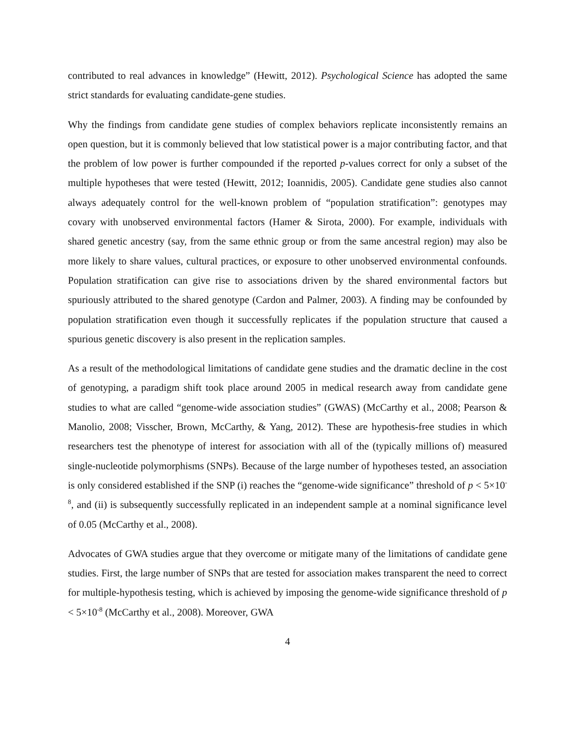contributed to real advances in knowledge” (Hewitt, 2012). Psychological Science has adopted the same strict standards for evaluating candidate-gene studies.
Why the findings from candidate gene studies of complex behaviors replicate inconsistently remains an open question, but it is commonly believed that low statistical power is a major contributing factor, and that the problem of low power is further compounded if the reported p-values correct for only a subset of the multiple hypotheses that were tested (Hewitt, 2012; Ioannidis, 2005). Candidate gene studies also cannot always adequately control for the well-known problem of “population stratification”: genotypes may covary with unobserved environmental factors (Hamer & Sirota, 2000). For example, individuals with shared genetic ancestry (say, from the same ethnic group or from the same ancestral region) may also be more likely to share values, cultural practices, or exposure to other unobserved environmental confounds. Population stratification can give rise to associations driven by the shared environmental factors but spuriously attributed to the shared genotype (Cardon and Palmer, 2003). A finding may be confounded by population stratification even though it successfully replicates if the population structure that caused a spurious genetic discovery is also present in the replication samples.
As a result of the methodological limitations of candidate gene studies and the dramatic decline in the cost of genotyping, a paradigm shift took place around 2005 in medical research away from candidate gene studies to what are called “genome-wide association studies” (GWAS) (McCarthy et al., 2008; Pearson & Manolio, 2008; Visscher, Brown, McCarthy, & Yang, 2012). These are hypothesis-free studies in which researchers test the phenotype of interest for association with all of the (typically millions of) measured single-nucleotide polymorphisms (SNPs). Because of the large number of hypotheses tested, an association is only considered established if the SNP (i) reaches the “genome-wide significance” threshold of p < 5×10<sup>-8</sup>, and (ii) is subsequently successfully replicated in an independent sample at a nominal significance level of 0.05 (McCarthy et al., 2008).
Advocates of GWA studies argue that they overcome or mitigate many of the limitations of candidate gene studies. First, the large number of SNPs that are tested for association makes transparent the need to correct for multiple-hypothesis testing, which is achieved by imposing the genome-wide significance threshold of p < 5×10<sup>-8</sup> (McCarthy et al., 2008). Moreover, GWA
4